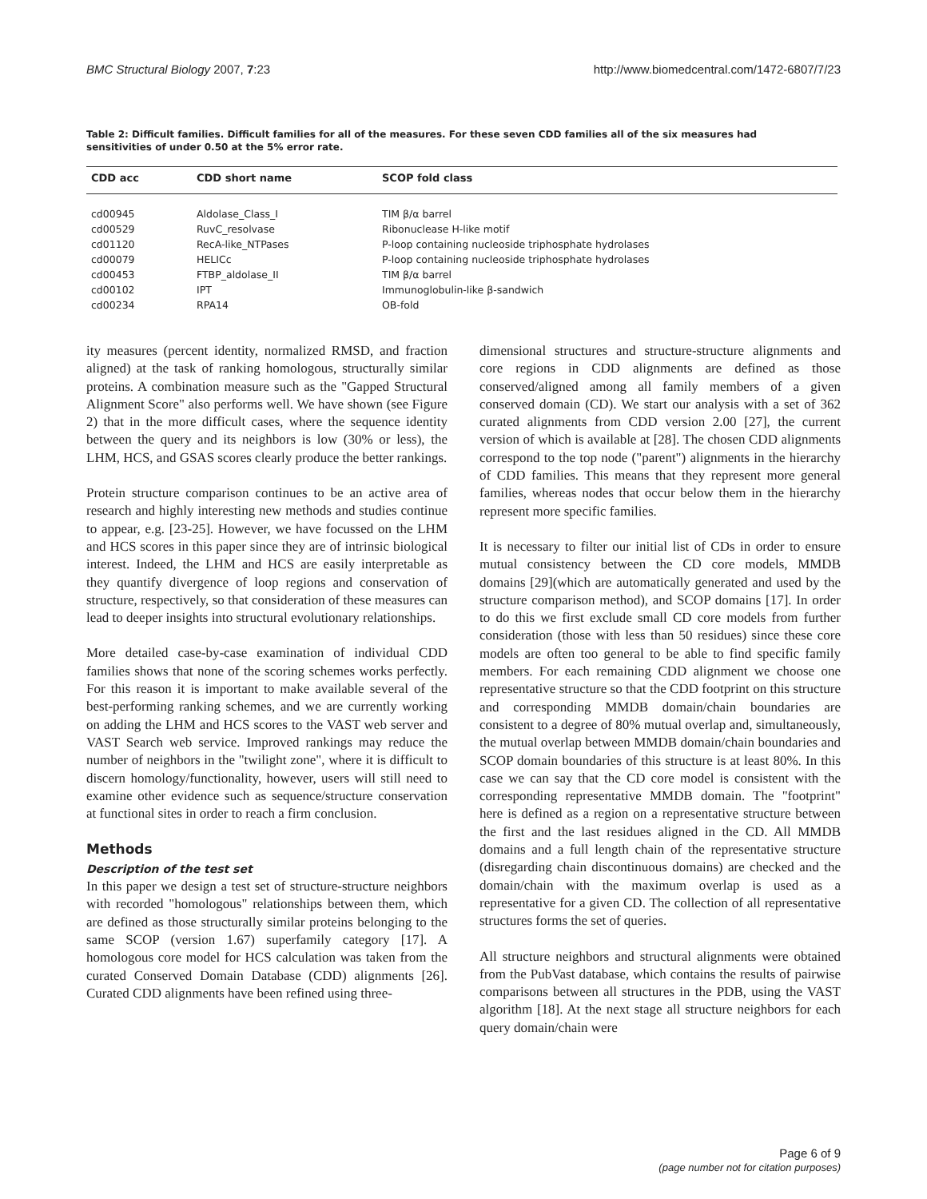BMC Structural Biology 2007, 7:23 http://www.biomedcentral.com/1472-6807/7/23
Table 2: Difficult families. Difficult families for all of the measures. For these seven CDD families all of the six measures had sensitivities of under 0.50 at the 5% error rate.
| CDD acc | CDD short name | SCOP fold class |
| --- | --- | --- |
| cd00945 | Aldolase_Class_I | TIM β/α barrel |
| cd00529 | RuvC_resolvase | Ribonuclease H-like motif |
| cd01120 | RecA-like_NTPases | P-loop containing nucleoside triphosphate hydrolases |
| cd00079 | HELICc | P-loop containing nucleoside triphosphate hydrolases |
| cd00453 | FTBP_aldolase_II | TIM β/α barrel |
| cd00102 | IPT | Immunoglobulin-like β-sandwich |
| cd00234 | RPA14 | OB-fold |
ity measures (percent identity, normalized RMSD, and fraction aligned) at the task of ranking homologous, structurally similar proteins. A combination measure such as the "Gapped Structural Alignment Score" also performs well. We have shown (see Figure 2) that in the more difficult cases, where the sequence identity between the query and its neighbors is low (30% or less), the LHM, HCS, and GSAS scores clearly produce the better rankings.
Protein structure comparison continues to be an active area of research and highly interesting new methods and studies continue to appear, e.g. [23-25]. However, we have focussed on the LHM and HCS scores in this paper since they are of intrinsic biological interest. Indeed, the LHM and HCS are easily interpretable as they quantify divergence of loop regions and conservation of structure, respectively, so that consideration of these measures can lead to deeper insights into structural evolutionary relationships.
More detailed case-by-case examination of individual CDD families shows that none of the scoring schemes works perfectly. For this reason it is important to make available several of the best-performing ranking schemes, and we are currently working on adding the LHM and HCS scores to the VAST web server and VAST Search web service. Improved rankings may reduce the number of neighbors in the "twilight zone", where it is difficult to discern homology/functionality, however, users will still need to examine other evidence such as sequence/structure conservation at functional sites in order to reach a firm conclusion.
Methods
Description of the test set
In this paper we design a test set of structure-structure neighbors with recorded "homologous" relationships between them, which are defined as those structurally similar proteins belonging to the same SCOP (version 1.67) superfamily category [17]. A homologous core model for HCS calculation was taken from the curated Conserved Domain Database (CDD) alignments [26]. Curated CDD alignments have been refined using three-
dimensional structures and structure-structure alignments and core regions in CDD alignments are defined as those conserved/aligned among all family members of a given conserved domain (CD). We start our analysis with a set of 362 curated alignments from CDD version 2.00 [27], the current version of which is available at [28]. The chosen CDD alignments correspond to the top node ("parent") alignments in the hierarchy of CDD families. This means that they represent more general families, whereas nodes that occur below them in the hierarchy represent more specific families.
It is necessary to filter our initial list of CDs in order to ensure mutual consistency between the CD core models, MMDB domains [29](which are automatically generated and used by the structure comparison method), and SCOP domains [17]. In order to do this we first exclude small CD core models from further consideration (those with less than 50 residues) since these core models are often too general to be able to find specific family members. For each remaining CDD alignment we choose one representative structure so that the CDD footprint on this structure and corresponding MMDB domain/chain boundaries are consistent to a degree of 80% mutual overlap and, simultaneously, the mutual overlap between MMDB domain/chain boundaries and SCOP domain boundaries of this structure is at least 80%. In this case we can say that the CD core model is consistent with the corresponding representative MMDB domain. The "footprint" here is defined as a region on a representative structure between the first and the last residues aligned in the CD. All MMDB domains and a full length chain of the representative structure (disregarding chain discontinuous domains) are checked and the domain/chain with the maximum overlap is used as a representative for a given CD. The collection of all representative structures forms the set of queries.
All structure neighbors and structural alignments were obtained from the PubVast database, which contains the results of pairwise comparisons between all structures in the PDB, using the VAST algorithm [18]. At the next stage all structure neighbors for each query domain/chain were
Page 6 of 9
(page number not for citation purposes)